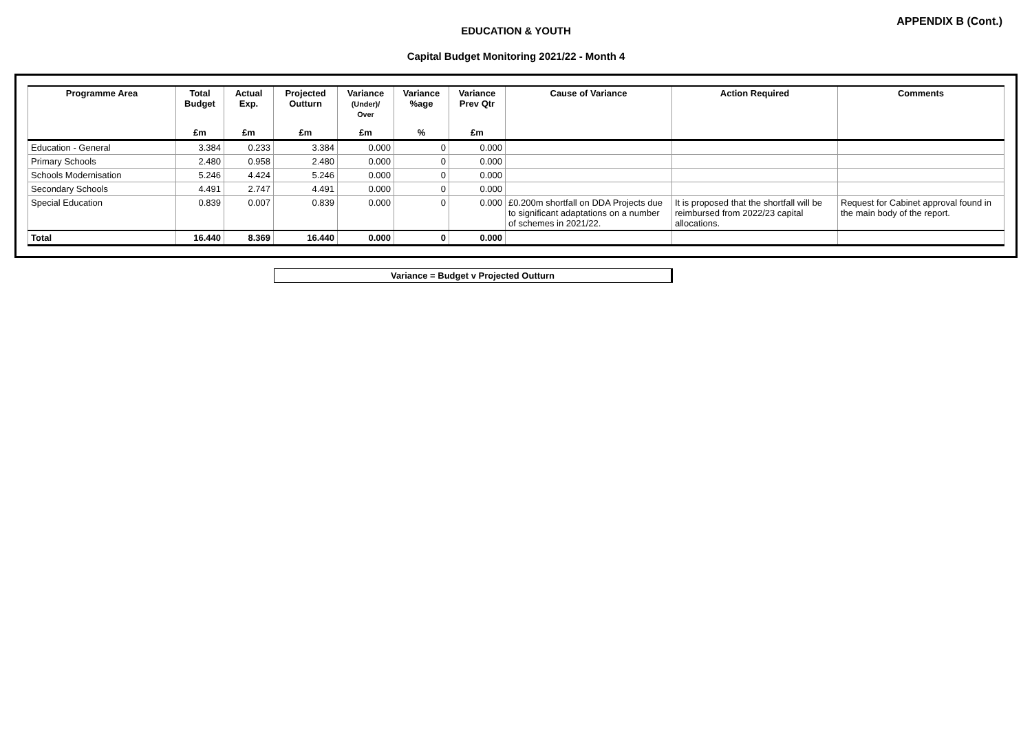APPENDIX B (Cont.)
EDUCATION & YOUTH
Capital Budget Monitoring 2021/22 - Month 4
| Programme Area | Total Budget | Actual Exp. | Projected Outturn | Variance (Under)/ Over | Variance %age | Variance Prev Qtr | Cause of Variance | Action Required | Comments |
| --- | --- | --- | --- | --- | --- | --- | --- | --- | --- |
| | £m | £m | £m | £m | % | £m | | | |
| Education - General | 3.384 | 0.233 | 3.384 | 0.000 | 0 | 0.000 | | | |
| Primary Schools | 2.480 | 0.958 | 2.480 | 0.000 | 0 | 0.000 | | | |
| Schools Modernisation | 5.246 | 4.424 | 5.246 | 0.000 | 0 | 0.000 | | | |
| Secondary Schools | 4.491 | 2.747 | 4.491 | 0.000 | 0 | 0.000 | | | |
| Special Education | 0.839 | 0.007 | 0.839 | 0.000 | 0 | 0.000 | £0.200m shortfall on DDA Projects due to significant adaptations on a number of schemes in 2021/22. | It is proposed that the shortfall will be reimbursed from 2022/23 capital allocations. | Request for Cabinet approval found in the main body of the report. |
| Total | 16.440 | 8.369 | 16.440 | 0.000 | 0 | 0.000 | | | |
Variance = Budget v Projected Outturn